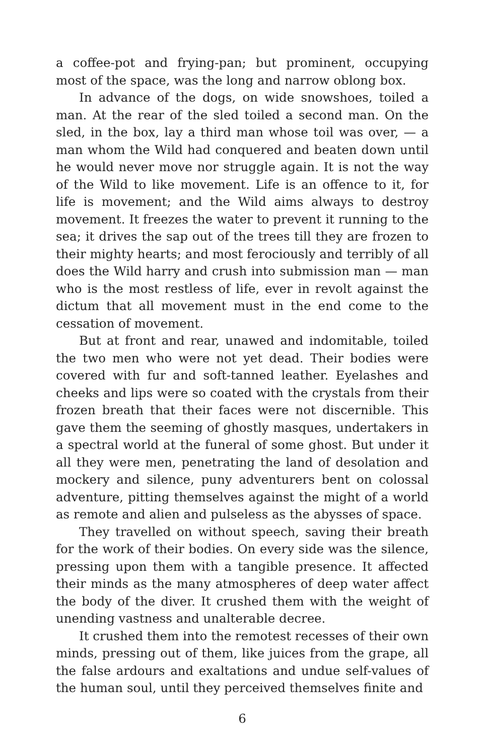a coffee-pot and frying-pan; but prominent, occupying most of the space, was the long and narrow oblong box.
In advance of the dogs, on wide snowshoes, toiled a man. At the rear of the sled toiled a second man. On the sled, in the box, lay a third man whose toil was over, — a man whom the Wild had conquered and beaten down until he would never move nor struggle again. It is not the way of the Wild to like movement. Life is an offence to it, for life is movement; and the Wild aims always to destroy movement. It freezes the water to prevent it running to the sea; it drives the sap out of the trees till they are frozen to their mighty hearts; and most ferociously and terribly of all does the Wild harry and crush into submission man — man who is the most restless of life, ever in revolt against the dictum that all movement must in the end come to the cessation of movement.
But at front and rear, unawed and indomitable, toiled the two men who were not yet dead. Their bodies were covered with fur and soft-tanned leather. Eyelashes and cheeks and lips were so coated with the crystals from their frozen breath that their faces were not discernible. This gave them the seeming of ghostly masques, undertakers in a spectral world at the funeral of some ghost. But under it all they were men, penetrating the land of desolation and mockery and silence, puny adventurers bent on colossal adventure, pitting themselves against the might of a world as remote and alien and pulseless as the abysses of space.
They travelled on without speech, saving their breath for the work of their bodies. On every side was the silence, pressing upon them with a tangible presence. It affected their minds as the many atmospheres of deep water affect the body of the diver. It crushed them with the weight of unending vastness and unalterable decree.
It crushed them into the remotest recesses of their own minds, pressing out of them, like juices from the grape, all the false ardours and exaltations and undue self-values of the human soul, until they perceived themselves finite and
6